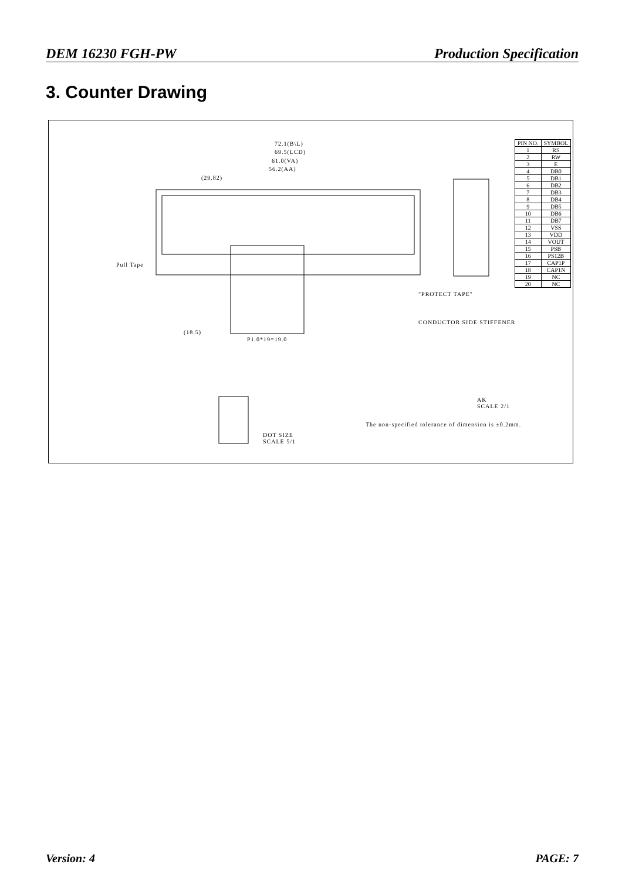DEM 16230 FGH-PW Production Specification
3. Counter Drawing
72.1(B\L)
69.5(LCD)
61.0(VA)
56.2(AA)
(29.82)
Pull Tape
(18.5)
P1.0*19=19.0
The non-specified tolerance of dimension is ±0.2mm.
DOT SIZE
SCALE 5/1
AK
SCALE 2/1
"PROTECT TAPE"
CONDUCTOR SIDE STIFFENER
| PIN NO. | SYMBOL |
| --- | --- |
| 1 | RS |
| 2 | RW |
| 3 | E |
| 4 | DB0 |
| 5 | DB1 |
| 6 | DB2 |
| 7 | DB3 |
| 8 | DB4 |
| 9 | DB5 |
| 10 | DB6 |
| 11 | DB7 |
| 12 | VSS |
| 13 | VDD |
| 14 | VOUT |
| 15 | PSB |
| 16 | PS12B |
| 17 | CAP1P |
| 18 | CAP1N |
| 19 | NC |
| 20 | NC |
Version: 4 PAGE: 7